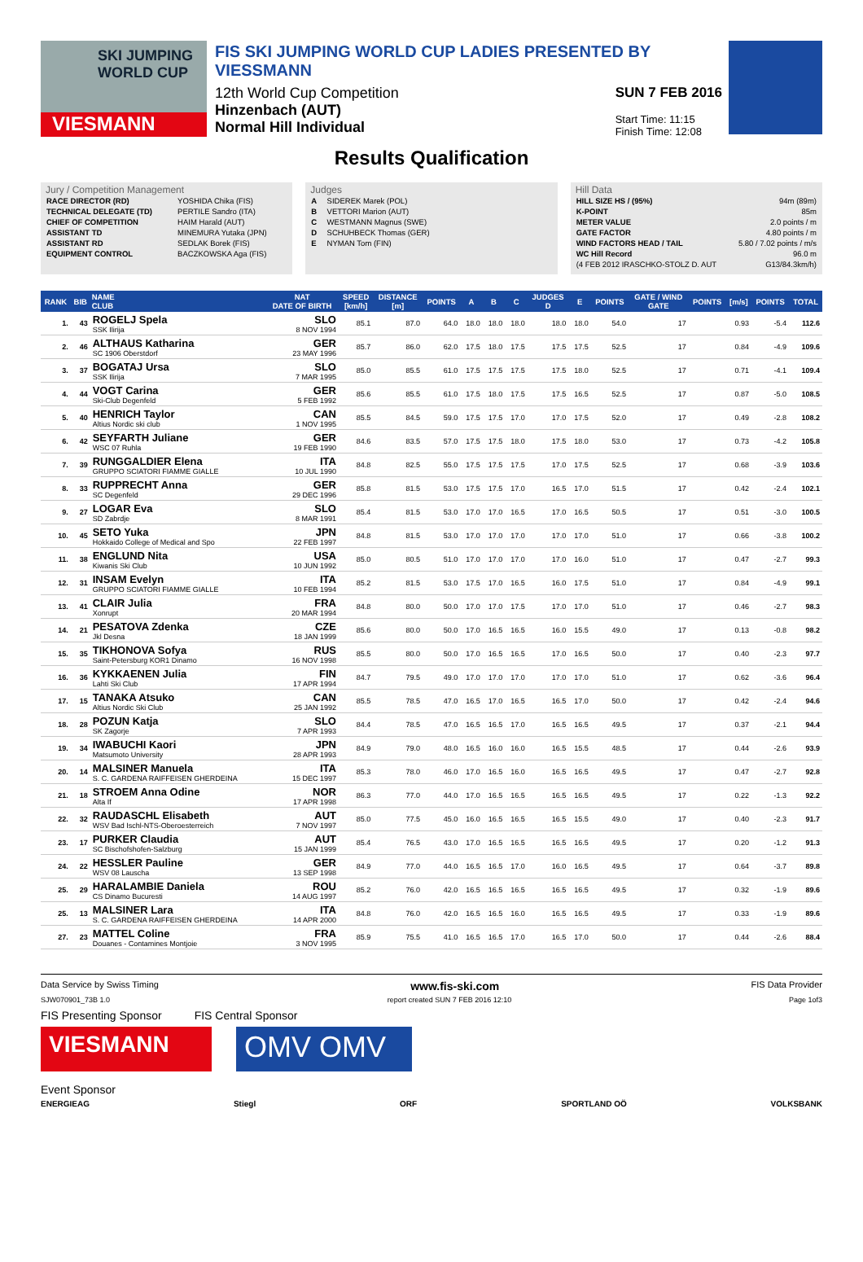SKI JUMPING WORLD CUP
VIESMANN
FIS SKI JUMPING WORLD CUP LADIES PRESENTED BY VIESSMANN
12th World Cup Competition
Hinzenbach (AUT)
Normal Hill Individual
SUN 7 FEB 2016
Start Time: 11:15
Finish Time: 12:08
Results Qualification
Jury / Competition Management
| RACE DIRECTOR (RD) | YOSHIDA Chika (FIS) |
| TECHNICAL DELEGATE (TD) | PERTILE Sandro (ITA) |
| CHIEF OF COMPETITION | HAIM Harald (AUT) |
| ASSISTANT TD | MINEMURA Yutaka (JPN) |
| ASSISTANT RD | SEDLAK Borek (FIS) |
| EQUIPMENT CONTROL | BACZKOWSKA Aga (FIS) |
Judges
| A | SIDEREK Marek (POL) |
| B | VETTORI Marion (AUT) |
| C | WESTMANN Magnus (SWE) |
| D | SCHUHBECK Thomas (GER) |
| E | NYMAN Tom (FIN) |
Hill Data
| HILL SIZE HS / (95%) | 94m (89m) |
| K-POINT | 85m |
| METER VALUE | 2.0 points / m |
| GATE FACTOR | 4.80 points / m |
| WIND FACTORS HEAD / TAIL | 5.80 / 7.02 points / m/s |
| WC Hill Record | 96.0 m |
| (4 FEB 2012 IRASCHKO-STOLZ D. AUT | G13/84.3km/h) |
| RANK | BIB | NAME CLUB | NAT DATE OF BIRTH | SPEED [km/h] | DISTANCE [m] | POINTS | A | B | C | JUDGES D | E | POINTS | GATE / WIND GATE | POINTS | [m/s] | POINTS | TOTAL |
| --- | --- | --- | --- | --- | --- | --- | --- | --- | --- | --- | --- | --- | --- | --- | --- | --- | --- |
| 1. | 43 | ROGELJ Spela SSK Ilirija | SLO 8 NOV 1994 | 85.1 | 87.0 | 64.0 | 18.0 | 18.0 | 18.0 | 18.0 | 18.0 | 54.0 | 17 | | 0.93 | -5.4 | 112.6 |
| 2. | 46 | ALTHAUS Katharina SC 1906 Oberstdorf | GER 23 MAY 1996 | 85.7 | 86.0 | 62.0 | 17.5 | 18.0 | 17.5 | 17.5 | 17.5 | 52.5 | 17 | | 0.84 | -4.9 | 109.6 |
| 3. | 37 | BOGATAJ Ursa SSK Ilirija | SLO 7 MAR 1995 | 85.0 | 85.5 | 61.0 | 17.5 | 17.5 | 17.5 | 17.5 | 18.0 | 52.5 | 17 | | 0.71 | -4.1 | 109.4 |
| 4. | 44 | VOGT Carina Ski-Club Degenfeld | GER 5 FEB 1992 | 85.6 | 85.5 | 61.0 | 17.5 | 18.0 | 17.5 | 17.5 | 16.5 | 52.5 | 17 | | 0.87 | -5.0 | 108.5 |
| 5. | 40 | HENRICH Taylor Altius Nordic ski club | CAN 1 NOV 1995 | 85.5 | 84.5 | 59.0 | 17.5 | 17.5 | 17.0 | 17.0 | 17.5 | 52.0 | 17 | | 0.49 | -2.8 | 108.2 |
| 6. | 42 | SEYFARTH Juliane WSC 07 Ruhla | GER 19 FEB 1990 | 84.6 | 83.5 | 57.0 | 17.5 | 17.5 | 18.0 | 17.5 | 18.0 | 53.0 | 17 | | 0.73 | -4.2 | 105.8 |
| 7. | 39 | RUNGGALDIER Elena GRUPPO SCIATORI FIAMME GIALLE | ITA 10 JUL 1990 | 84.8 | 82.5 | 55.0 | 17.5 | 17.5 | 17.5 | 17.0 | 17.5 | 52.5 | 17 | | 0.68 | -3.9 | 103.6 |
| 8. | 33 | RUPPRECHT Anna SC Degenfeld | GER 29 DEC 1996 | 85.8 | 81.5 | 53.0 | 17.5 | 17.5 | 17.0 | 16.5 | 17.0 | 51.5 | 17 | | 0.42 | -2.4 | 102.1 |
| 9. | 27 | LOGAR Eva SD Zabrdje | SLO 8 MAR 1991 | 85.4 | 81.5 | 53.0 | 17.0 | 17.0 | 16.5 | 17.0 | 16.5 | 50.5 | 17 | | 0.51 | -3.0 | 100.5 |
| 10. | 45 | SETO Yuka Hokkaido College of Medical and Spo | JPN 22 FEB 1997 | 84.8 | 81.5 | 53.0 | 17.0 | 17.0 | 17.0 | 17.0 | 17.0 | 51.0 | 17 | | 0.66 | -3.8 | 100.2 |
| 11. | 38 | ENGLUND Nita Kiwanis Ski Club | USA 10 JUN 1992 | 85.0 | 80.5 | 51.0 | 17.0 | 17.0 | 17.0 | 17.0 | 16.0 | 51.0 | 17 | | 0.47 | -2.7 | 99.3 |
| 12. | 31 | INSAM Evelyn GRUPPO SCIATORI FIAMME GIALLE | ITA 10 FEB 1994 | 85.2 | 81.5 | 53.0 | 17.5 | 17.0 | 16.5 | 16.0 | 17.5 | 51.0 | 17 | | 0.84 | -4.9 | 99.1 |
| 13. | 41 | CLAIR Julia Xonrupt | FRA 20 MAR 1994 | 84.8 | 80.0 | 50.0 | 17.0 | 17.0 | 17.5 | 17.0 | 17.0 | 51.0 | 17 | | 0.46 | -2.7 | 98.3 |
| 14. | 21 | PESATOVA Zdenka Jkl Desna | CZE 18 JAN 1999 | 85.6 | 80.0 | 50.0 | 17.0 | 16.5 | 16.5 | 16.0 | 15.5 | 49.0 | 17 | | 0.13 | -0.8 | 98.2 |
| 15. | 35 | TIKHONOVA Sofya Saint-Petersburg KOR1 Dinamo | RUS 16 NOV 1998 | 85.5 | 80.0 | 50.0 | 17.0 | 16.5 | 16.5 | 17.0 | 16.5 | 50.0 | 17 | | 0.40 | -2.3 | 97.7 |
| 16. | 36 | KYKKAENEN Julia Lahti Ski Club | FIN 17 APR 1994 | 84.7 | 79.5 | 49.0 | 17.0 | 17.0 | 17.0 | 17.0 | 17.0 | 51.0 | 17 | | 0.62 | -3.6 | 96.4 |
| 17. | 15 | TANAKA Atsuko Altius Nordic Ski Club | CAN 25 JAN 1992 | 85.5 | 78.5 | 47.0 | 16.5 | 17.0 | 16.5 | 16.5 | 17.0 | 50.0 | 17 | | 0.42 | -2.4 | 94.6 |
| 18. | 28 | POZUN Katja SK Zagorje | SLO 7 APR 1993 | 84.4 | 78.5 | 47.0 | 16.5 | 16.5 | 17.0 | 16.5 | 16.5 | 49.5 | 17 | | 0.37 | -2.1 | 94.4 |
| 19. | 34 | IWABUCHI Kaori Matsumoto University | JPN 28 APR 1993 | 84.9 | 79.0 | 48.0 | 16.5 | 16.0 | 16.0 | 16.5 | 15.5 | 48.5 | 17 | | 0.44 | -2.6 | 93.9 |
| 20. | 14 | MALSINER Manuela S. C. GARDENA RAIFFEISEN GHERDEINA | ITA 15 DEC 1997 | 85.3 | 78.0 | 46.0 | 17.0 | 16.5 | 16.0 | 16.5 | 16.5 | 49.5 | 17 | | 0.47 | -2.7 | 92.8 |
| 21. | 18 | STROEM Anna Odine Alta If | NOR 17 APR 1998 | 86.3 | 77.0 | 44.0 | 17.0 | 16.5 | 16.5 | 16.5 | 16.5 | 49.5 | 17 | | 0.22 | -1.3 | 92.2 |
| 22. | 32 | RAUDASCHL Elisabeth WSV Bad Ischl-NTS-Oberoesterreich | AUT 7 NOV 1997 | 85.0 | 77.5 | 45.0 | 16.0 | 16.5 | 16.5 | 16.5 | 15.5 | 49.0 | 17 | | 0.40 | -2.3 | 91.7 |
| 23. | 17 | PURKER Claudia SC Bischofshofen-Salzburg | AUT 15 JAN 1999 | 85.4 | 76.5 | 43.0 | 17.0 | 16.5 | 16.5 | 16.5 | 16.5 | 49.5 | 17 | | 0.20 | -1.2 | 91.3 |
| 24. | 22 | HESSLER Pauline WSV 08 Lauscha | GER 13 SEP 1998 | 84.9 | 77.0 | 44.0 | 16.5 | 16.5 | 17.0 | 16.0 | 16.5 | 49.5 | 17 | | 0.64 | -3.7 | 89.8 |
| 25. | 29 | HARALAMBIE Daniela CS Dinamo Bucuresti | ROU 14 AUG 1997 | 85.2 | 76.0 | 42.0 | 16.5 | 16.5 | 16.5 | 16.5 | 16.5 | 49.5 | 17 | | 0.32 | -1.9 | 89.6 |
| 25. | 13 | MALSINER Lara S. C. GARDENA RAIFFEISEN GHERDEINA | ITA 14 APR 2000 | 84.8 | 76.0 | 42.0 | 16.5 | 16.5 | 16.0 | 16.5 | 16.5 | 49.5 | 17 | | 0.33 | -1.9 | 89.6 |
| 27. | 23 | MATTEL Coline Douanes - Contamines Montjoie | FRA 3 NOV 1995 | 85.9 | 75.5 | 41.0 | 16.5 | 16.5 | 17.0 | 16.5 | 17.0 | 50.0 | 17 | | 0.44 | -2.6 | 88.4 |
Data Service by Swiss Timing www.fis-ski.com FIS Data Provider
SJW070901_73B 1.0 report created SUN 7 FEB 2016 12:10 Page 1of3
FIS Presenting Sponsor FIS Central Sponsor
VIESMANN
OMV OMV
Event Sponsor
ENERGIEAG Stiegl ORF SPORTLAND OÖ VOLKSBANK